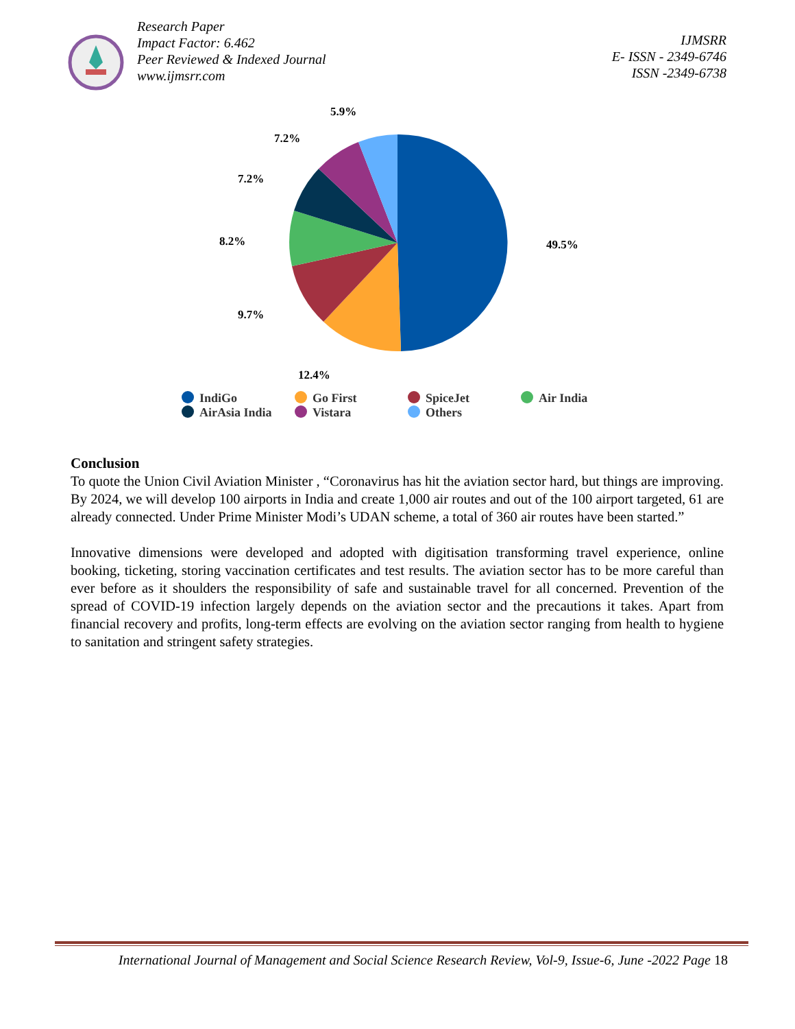Research Paper
Impact Factor: 6.462
Peer Reviewed & Indexed Journal
www.ijmsrr.com
IJMSRR
E- ISSN - 2349-6746
ISSN -2349-6738
49.5%
12.4%
9.7%
8.2%
7.2%
7.2%
5.9%
IndiGo
Go First
SpiceJet
Air India
AirAsia India
Vistara
Others
Conclusion
To quote the Union Civil Aviation Minister , “Coronavirus has hit the aviation sector hard, but things are improving. By 2024, we will develop 100 airports in India and create 1,000 air routes and out of the 100 airport targeted, 61 are already connected. Under Prime Minister Modi’s UDAN scheme, a total of 360 air routes have been started.”
Innovative dimensions were developed and adopted with digitisation transforming travel experience, online booking, ticketing, storing vaccination certificates and test results. The aviation sector has to be more careful than ever before as it shoulders the responsibility of safe and sustainable travel for all concerned. Prevention of the spread of COVID-19 infection largely depends on the aviation sector and the precautions it takes. Apart from financial recovery and profits, long-term effects are evolving on the aviation sector ranging from health to hygiene to sanitation and stringent safety strategies.
International Journal of Management and Social Science Research Review, Vol-9, Issue-6, June -2022 Page 18